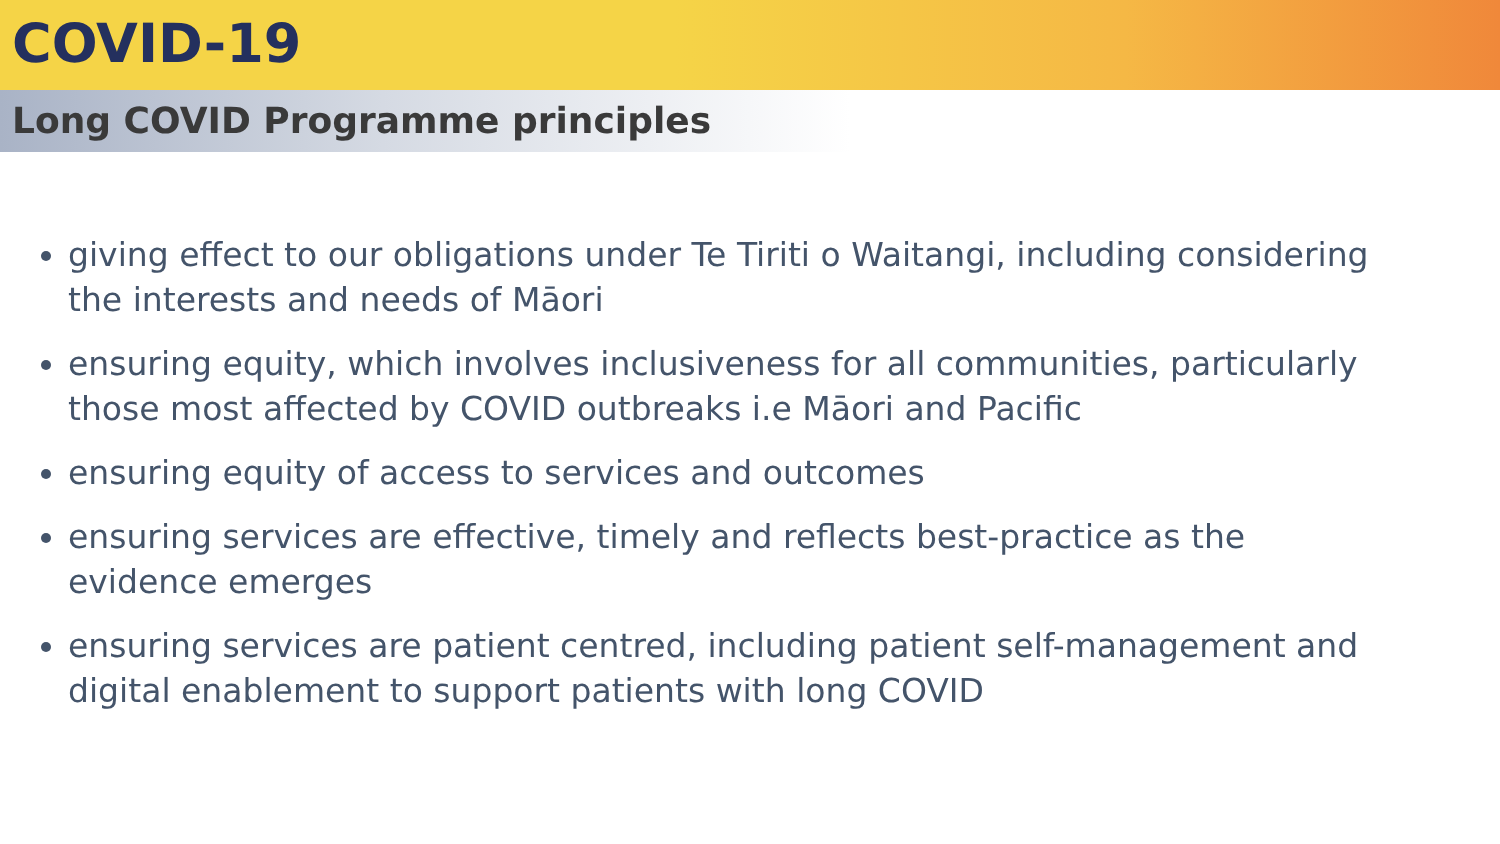COVID-19
Long COVID Programme principles
giving effect to our obligations under Te Tiriti o Waitangi, including considering the interests and needs of Māori
ensuring equity, which involves inclusiveness for all communities, particularly those most affected by COVID outbreaks i.e Māori and Pacific
ensuring equity of access to services and outcomes
ensuring services are effective, timely and reflects best-practice as the evidence emerges
ensuring services are patient centred, including patient self-management and digital enablement to support patients with long COVID